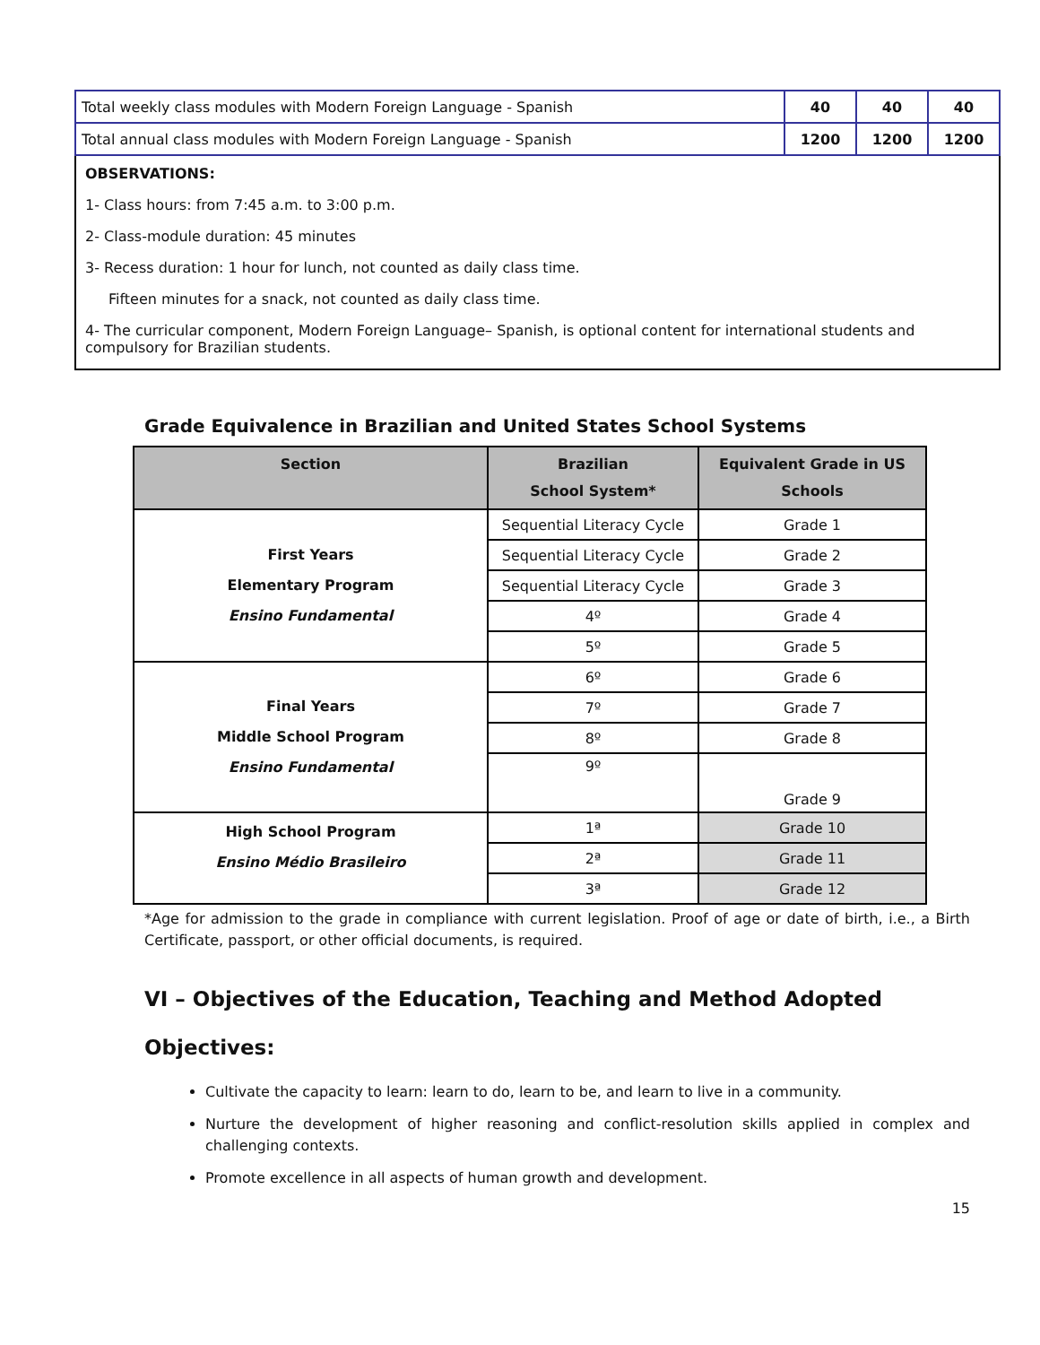| Total weekly class modules with Modern Foreign Language - Spanish | 40 | 40 | 40 |
| Total annual class modules with Modern Foreign Language - Spanish | 1200 | 1200 | 1200 |
OBSERVATIONS:
1- Class hours: from 7:45 a.m. to 3:00 p.m.
2- Class-module duration: 45 minutes
3- Recess duration: 1 hour for lunch, not counted as daily class time.
Fifteen minutes for a snack, not counted as daily class time.
4- The curricular component, Modern Foreign Language– Spanish, is optional content for international students and compulsory for Brazilian students.
Grade Equivalence in Brazilian and United States School Systems
| Section | Brazilian School System* | Equivalent Grade in US Schools |
| --- | --- | --- |
| First Years Elementary Program Ensino Fundamental | Sequential Literacy Cycle | Grade 1 |
| | Sequential Literacy Cycle | Grade 2 |
| | Sequential Literacy Cycle | Grade 3 |
| | 4º | Grade 4 |
| | 5º | Grade 5 |
| Final Years Middle School Program Ensino Fundamental | 6º | Grade 6 |
| | 7º | Grade 7 |
| | 8º | Grade 8 |
| | 9º | Grade 9 |
| High School Program Ensino Médio Brasileiro | 1ª | Grade 10 |
| | 2ª | Grade 11 |
| | 3ª | Grade 12 |
*Age for admission to the grade in compliance with current legislation. Proof of age or date of birth, i.e., a Birth Certificate, passport, or other official documents, is required.
VI – Objectives of the Education, Teaching and Method Adopted
Objectives:
Cultivate the capacity to learn: learn to do, learn to be, and learn to live in a community.
Nurture the development of higher reasoning and conflict-resolution skills applied in complex and challenging contexts.
Promote excellence in all aspects of human growth and development.
15